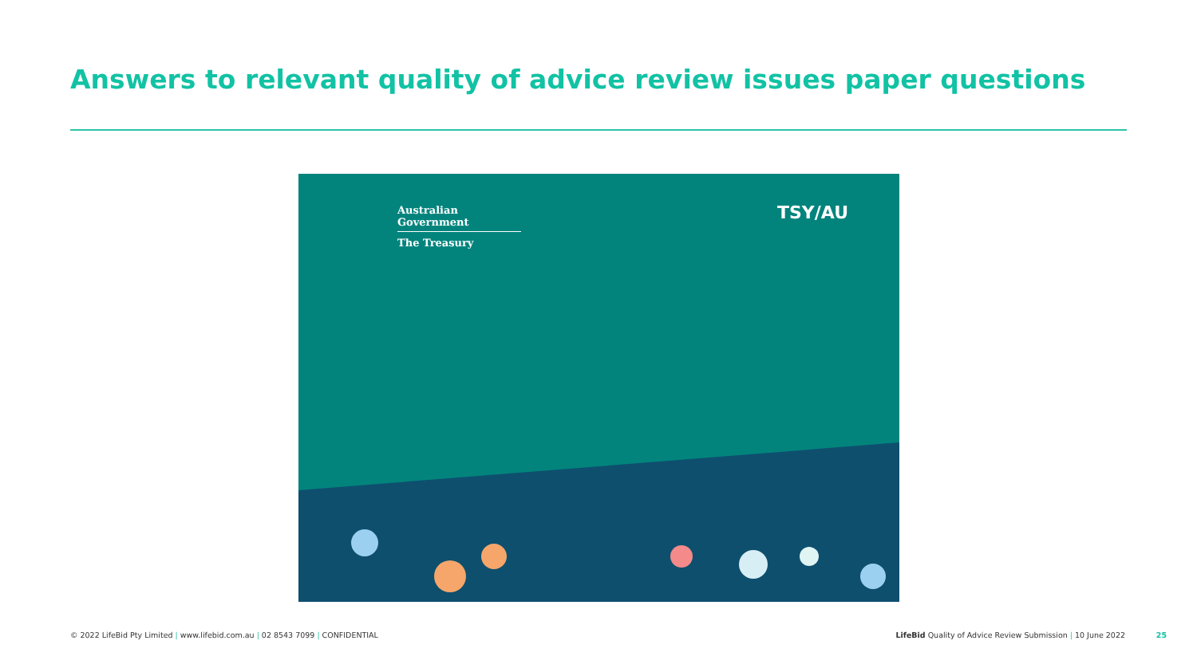Answers to relevant quality of advice review issues paper questions
Australian Government
The Treasury
TSY/AU
© 2022 LifeBid Pty Limited | www.lifebid.com.au | 02 8543 7099 | CONFIDENTIAL
LifeBid Quality of Advice Review Submission | 10 June 2022
25